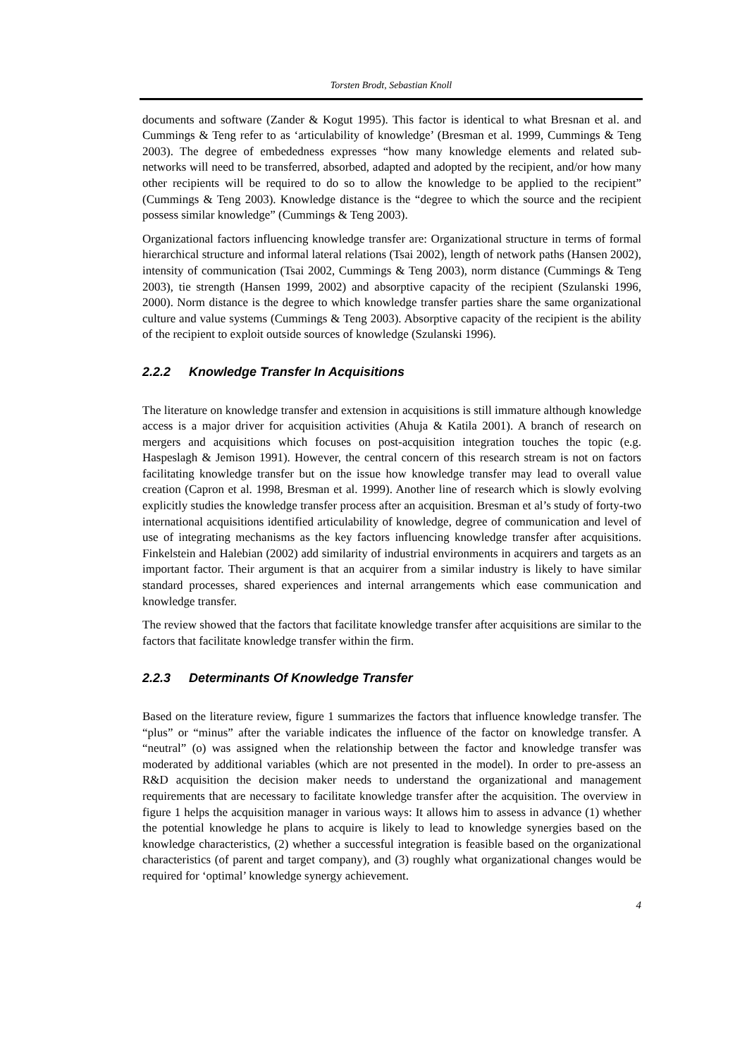Torsten Brodt, Sebastian Knoll
documents and software (Zander & Kogut 1995). This factor is identical to what Bresnan et al. and Cummings & Teng refer to as ‘articulability of knowledge’ (Bresman et al. 1999, Cummings & Teng 2003). The degree of embededness expresses “how many knowledge elements and related sub-networks will need to be transferred, absorbed, adapted and adopted by the recipient, and/or how many other recipients will be required to do so to allow the knowledge to be applied to the recipient” (Cummings & Teng 2003). Knowledge distance is the “degree to which the source and the recipient possess similar knowledge” (Cummings & Teng 2003).
Organizational factors influencing knowledge transfer are: Organizational structure in terms of formal hierarchical structure and informal lateral relations (Tsai 2002), length of network paths (Hansen 2002), intensity of communication (Tsai 2002, Cummings & Teng 2003), norm distance (Cummings & Teng 2003), tie strength (Hansen 1999, 2002) and absorptive capacity of the recipient (Szulanski 1996, 2000). Norm distance is the degree to which knowledge transfer parties share the same organizational culture and value systems (Cummings & Teng 2003). Absorptive capacity of the recipient is the ability of the recipient to exploit outside sources of knowledge (Szulanski 1996).
2.2.2 Knowledge Transfer In Acquisitions
The literature on knowledge transfer and extension in acquisitions is still immature although knowledge access is a major driver for acquisition activities (Ahuja & Katila 2001). A branch of research on mergers and acquisitions which focuses on post-acquisition integration touches the topic (e.g. Haspeslagh & Jemison 1991). However, the central concern of this research stream is not on factors facilitating knowledge transfer but on the issue how knowledge transfer may lead to overall value creation (Capron et al. 1998, Bresman et al. 1999). Another line of research which is slowly evolving explicitly studies the knowledge transfer process after an acquisition. Bresman et al’s study of forty-two international acquisitions identified articulability of knowledge, degree of communication and level of use of integrating mechanisms as the key factors influencing knowledge transfer after acquisitions. Finkelstein and Halebian (2002) add similarity of industrial environments in acquirers and targets as an important factor. Their argument is that an acquirer from a similar industry is likely to have similar standard processes, shared experiences and internal arrangements which ease communication and knowledge transfer.
The review showed that the factors that facilitate knowledge transfer after acquisitions are similar to the factors that facilitate knowledge transfer within the firm.
2.2.3 Determinants Of Knowledge Transfer
Based on the literature review, figure 1 summarizes the factors that influence knowledge transfer. The “plus” or “minus” after the variable indicates the influence of the factor on knowledge transfer. A “neutral” (o) was assigned when the relationship between the factor and knowledge transfer was moderated by additional variables (which are not presented in the model). In order to pre-assess an R&D acquisition the decision maker needs to understand the organizational and management requirements that are necessary to facilitate knowledge transfer after the acquisition. The overview in figure 1 helps the acquisition manager in various ways: It allows him to assess in advance (1) whether the potential knowledge he plans to acquire is likely to lead to knowledge synergies based on the knowledge characteristics, (2) whether a successful integration is feasible based on the organizational characteristics (of parent and target company), and (3) roughly what organizational changes would be required for ‘optimal’ knowledge synergy achievement.
4